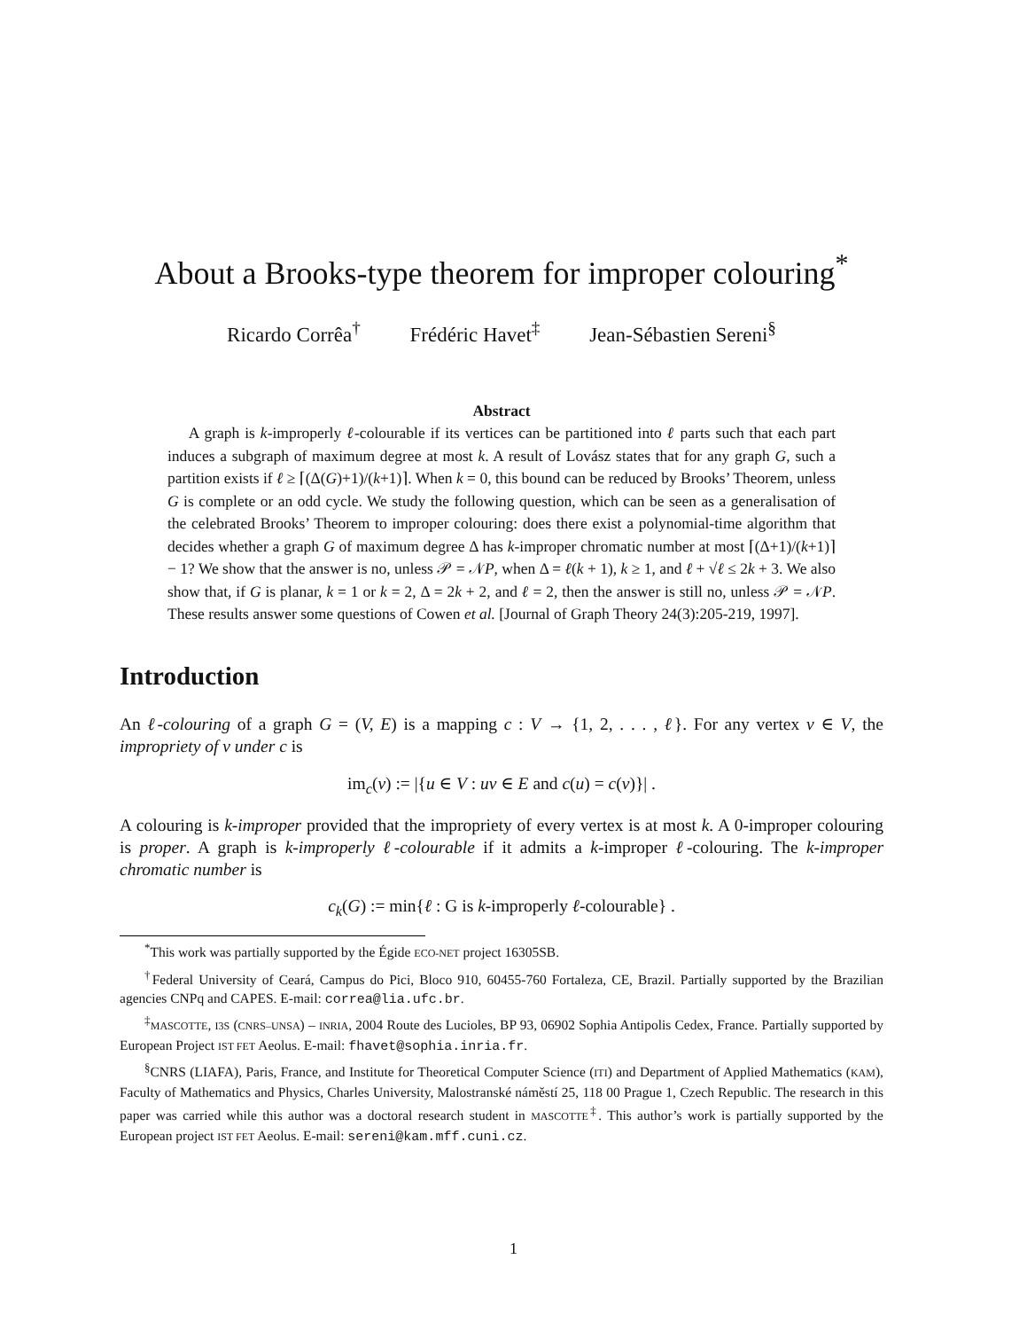About a Brooks-type theorem for improper colouring<sup>*</sup>
Ricardo Corrêa<sup>†</sup> Frédéric Havet<sup>‡</sup> Jean-Sébastien Sereni<sup>§</sup>
Abstract
A graph is k-improperly ℓ-colourable if its vertices can be partitioned into ℓ parts such that each part induces a subgraph of maximum degree at most k. A result of Lovász states that for any graph G, such a partition exists if ℓ ≥ ⌈(Δ(G)+1)/(k+1)⌉. When k = 0, this bound can be reduced by Brooks’ Theorem, unless G is complete or an odd cycle. We study the following question, which can be seen as a generalisation of the celebrated Brooks’ Theorem to improper colouring: does there exist a polynomial-time algorithm that decides whether a graph G of maximum degree Δ has k-improper chromatic number at most ⌈(Δ+1)/(k+1)⌉ − 1? We show that the answer is no, unless 𝒫 = 𝒩P, when Δ = ℓ(k + 1), k ≥ 1, and ℓ + √ℓ ≤ 2k + 3. We also show that, if G is planar, k = 1 or k = 2, Δ = 2k + 2, and ℓ = 2, then the answer is still no, unless 𝒫 = 𝒩P. These results answer some questions of Cowen et al. [Journal of Graph Theory 24(3):205-219, 1997].
Introduction
An ℓ-colouring of a graph G = (V, E) is a mapping c : V → {1, 2, . . . , ℓ}. For any vertex v ∈ V, the impropriety of v under c is
im<sub>c</sub>(v) := |{u ∈ V : uv ∈ E and c(u) = c(v)}| .
A colouring is k-improper provided that the impropriety of every vertex is at most k. A 0-improper colouring is proper. A graph is k-improperly ℓ-colourable if it admits a k-improper ℓ-colouring. The k-improper chromatic number is
c<sub>k</sub>(G) := min{ℓ : G is k-improperly ℓ-colourable} .
<sup>*</sup> This work was partially supported by the Égide ECO-NET project 16305SB.
<sup>†</sup> Federal University of Ceará, Campus do Pici, Bloco 910, 60455-760 Fortaleza, CE, Brazil. Partially supported by the Brazilian agencies CNPq and CAPES. E-mail: correa@lia.ufc.br.
<sup>‡</sup> MASCOTTE, I3S (CNRS–UNSA) – INRIA, 2004 Route des Lucioles, BP 93, 06902 Sophia Antipolis Cedex, France. Partially supported by European Project IST FET Aeolus. E-mail: fhavet@sophia.inria.fr.
<sup>§</sup> CNRS (LIAFA), Paris, France, and Institute for Theoretical Computer Science (ITI) and Department of Applied Mathematics (KAM), Faculty of Mathematics and Physics, Charles University, Malostranské náměstí 25, 118 00 Prague 1, Czech Republic. The research in this paper was carried while this author was a doctoral research student in MASCOTTE<sup>‡</sup>. This author’s work is partially supported by the European project IST FET Aeolus. E-mail: sereni@kam.mff.cuni.cz.
1